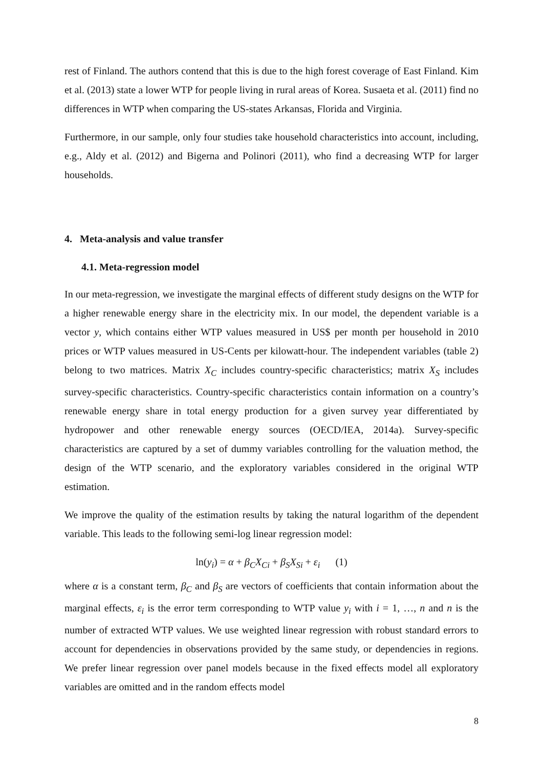rest of Finland. The authors contend that this is due to the high forest coverage of East Finland. Kim et al. (2013) state a lower WTP for people living in rural areas of Korea. Susaeta et al. (2011) find no differences in WTP when comparing the US-states Arkansas, Florida and Virginia.
Furthermore, in our sample, only four studies take household characteristics into account, including, e.g., Aldy et al. (2012) and Bigerna and Polinori (2011), who find a decreasing WTP for larger households.
4. Meta-analysis and value transfer
4.1. Meta-regression model
In our meta-regression, we investigate the marginal effects of different study designs on the WTP for a higher renewable energy share in the electricity mix. In our model, the dependent variable is a vector y, which contains either WTP values measured in US$ per month per household in 2010 prices or WTP values measured in US-Cents per kilowatt-hour. The independent variables (table 2) belong to two matrices. Matrix X<sub>C</sub> includes country-specific characteristics; matrix X<sub>S</sub> includes survey-specific characteristics. Country-specific characteristics contain information on a country’s renewable energy share in total energy production for a given survey year differentiated by hydropower and other renewable energy sources (OECD/IEA, 2014a). Survey-specific characteristics are captured by a set of dummy variables controlling for the valuation method, the design of the WTP scenario, and the exploratory variables considered in the original WTP estimation.
We improve the quality of the estimation results by taking the natural logarithm of the dependent variable. This leads to the following semi-log linear regression model:
ln(y<sub>i</sub>) = α + β<sub>C</sub>X<sub>Ci</sub> + β<sub>S</sub>X<sub>Si</sub> + ε<sub>i</sub> (1)
where α is a constant term, β<sub>C</sub> and β<sub>S</sub> are vectors of coefficients that contain information about the marginal effects, ε<sub>i</sub> is the error term corresponding to WTP value y<sub>i</sub> with i = 1, …, n and n is the number of extracted WTP values. We use weighted linear regression with robust standard errors to account for dependencies in observations provided by the same study, or dependencies in regions. We prefer linear regression over panel models because in the fixed effects model all exploratory variables are omitted and in the random effects model
8